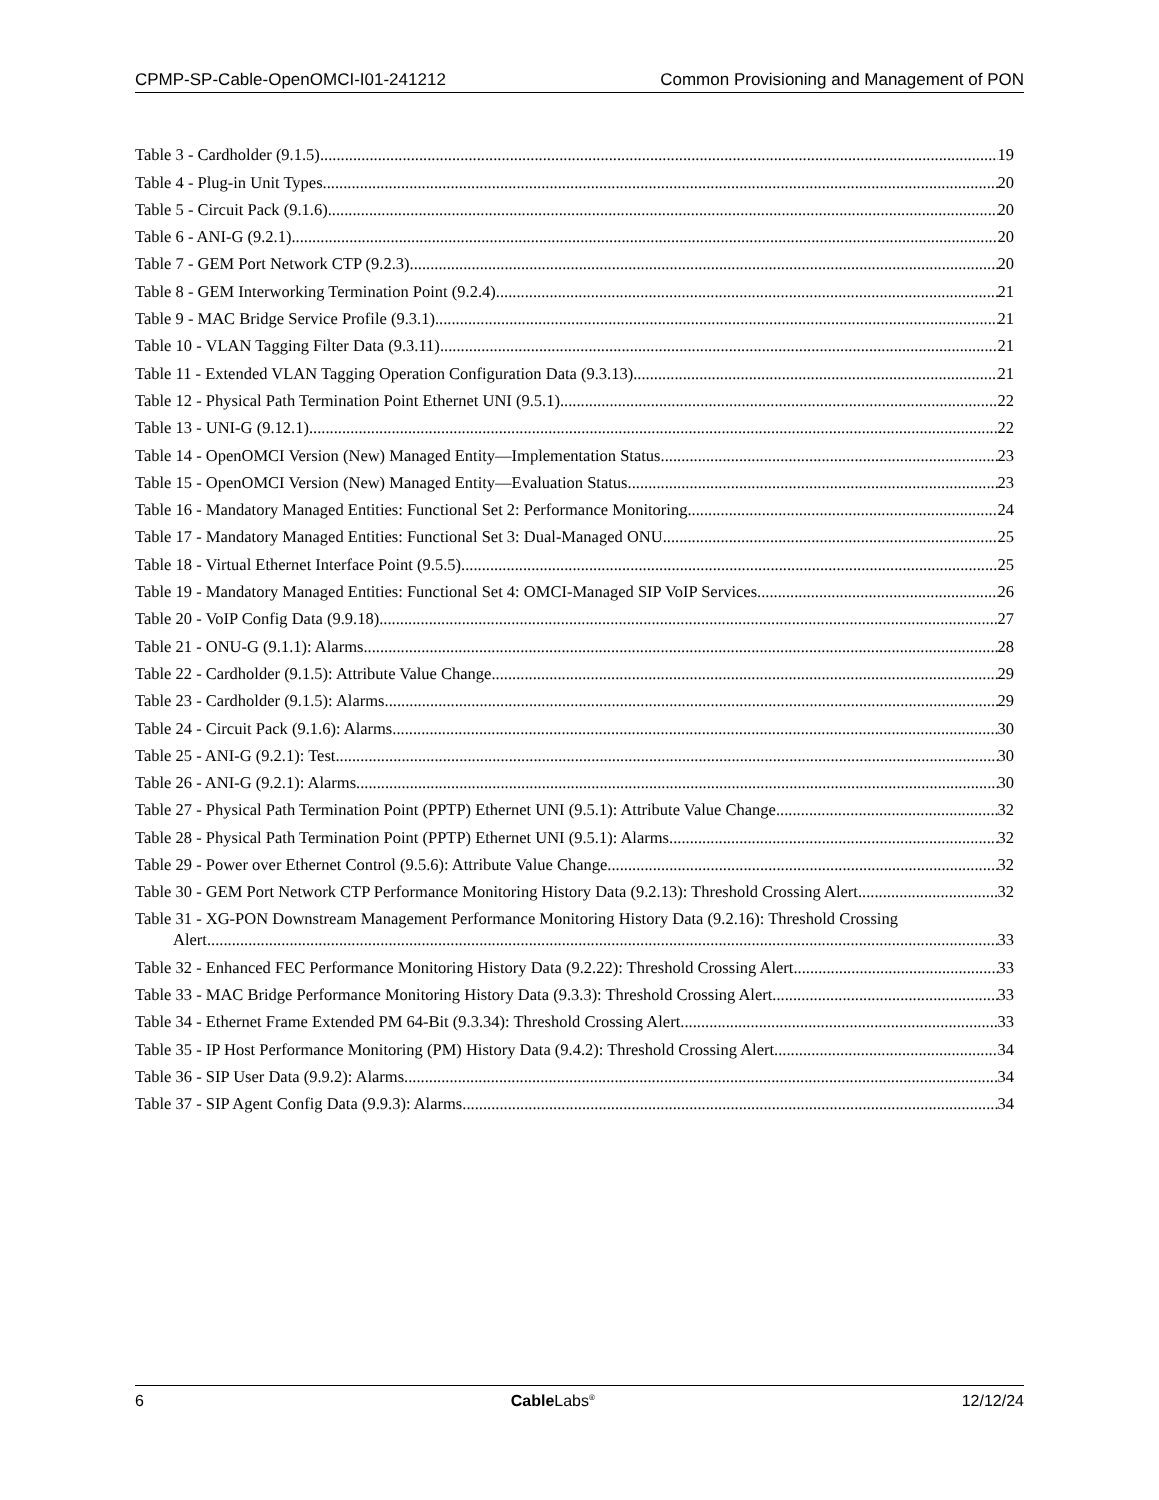CPMP-SP-Cable-OpenOMCI-I01-241212 Common Provisioning and Management of PON
Table 3 - Cardholder (9.1.5) 19
Table 4 - Plug-in Unit Types 20
Table 5 - Circuit Pack (9.1.6) 20
Table 6 - ANI-G (9.2.1) 20
Table 7 - GEM Port Network CTP (9.2.3) 20
Table 8 - GEM Interworking Termination Point (9.2.4) 21
Table 9 - MAC Bridge Service Profile (9.3.1) 21
Table 10 - VLAN Tagging Filter Data (9.3.11) 21
Table 11 - Extended VLAN Tagging Operation Configuration Data (9.3.13) 21
Table 12 - Physical Path Termination Point Ethernet UNI (9.5.1) 22
Table 13 - UNI-G (9.12.1) 22
Table 14 - OpenOMCI Version (New) Managed Entity—Implementation Status 23
Table 15 - OpenOMCI Version (New) Managed Entity—Evaluation Status 23
Table 16 - Mandatory Managed Entities: Functional Set 2: Performance Monitoring 24
Table 17 - Mandatory Managed Entities: Functional Set 3: Dual-Managed ONU 25
Table 18 - Virtual Ethernet Interface Point (9.5.5) 25
Table 19 - Mandatory Managed Entities: Functional Set 4: OMCI-Managed SIP VoIP Services 26
Table 20 - VoIP Config Data (9.9.18) 27
Table 21 - ONU-G (9.1.1): Alarms 28
Table 22 - Cardholder (9.1.5): Attribute Value Change 29
Table 23 - Cardholder (9.1.5): Alarms 29
Table 24 - Circuit Pack (9.1.6): Alarms 30
Table 25 - ANI-G (9.2.1): Test 30
Table 26 - ANI-G (9.2.1): Alarms 30
Table 27 - Physical Path Termination Point (PPTP) Ethernet UNI (9.5.1): Attribute Value Change 32
Table 28 - Physical Path Termination Point (PPTP) Ethernet UNI (9.5.1): Alarms 32
Table 29 - Power over Ethernet Control (9.5.6): Attribute Value Change 32
Table 30 - GEM Port Network CTP Performance Monitoring History Data (9.2.13): Threshold Crossing Alert 32
Table 31 - XG-PON Downstream Management Performance Monitoring History Data (9.2.16): Threshold Crossing
Alert 33
Table 32 - Enhanced FEC Performance Monitoring History Data (9.2.22): Threshold Crossing Alert 33
Table 33 - MAC Bridge Performance Monitoring History Data (9.3.3): Threshold Crossing Alert 33
Table 34 - Ethernet Frame Extended PM 64-Bit (9.3.34): Threshold Crossing Alert 33
Table 35 - IP Host Performance Monitoring (PM) History Data (9.4.2): Threshold Crossing Alert 34
Table 36 - SIP User Data (9.9.2): Alarms 34
Table 37 - SIP Agent Config Data (9.9.3): Alarms 34
6 Cable Labs<sup>®</sup> 12/12/24